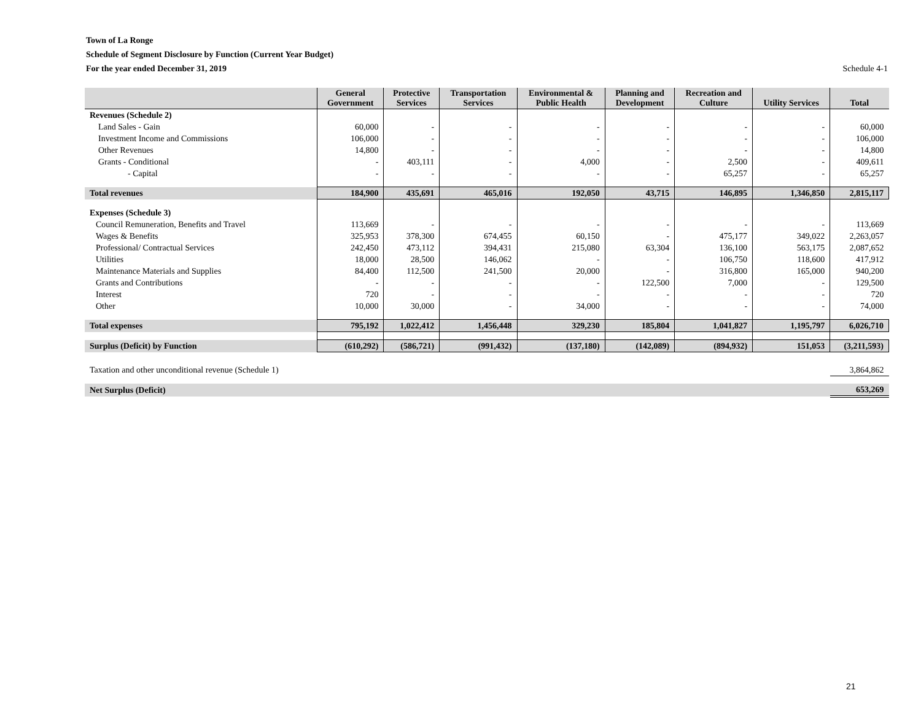Town of La Ronge
Schedule of Segment Disclosure by Function (Current Year Budget)
For the year ended December 31, 2019 Schedule 4-1
| | General Government | Protective Services | Transportation Services | Environmental & Public Health | Planning and Development | Recreation and Culture | Utility Services | Total |
| --- | --- | --- | --- | --- | --- | --- | --- | --- |
| Revenues (Schedule 2) | | | | | | | | |
| Land Sales - Gain | 60,000 | - | - | - | - | - | - | 60,000 |
| Investment Income and Commissions | 106,000 | - | - | - | - | - | - | 106,000 |
| Other Revenues | 14,800 | - | - | - | - | - | - | 14,800 |
| Grants - Conditional | - | 403,111 | - | 4,000 | - | 2,500 | - | 409,611 |
| - Capital | - | - | - | - | - | 65,257 | - | 65,257 |
| Total revenues | 184,900 | 435,691 | 465,016 | 192,050 | 43,715 | 146,895 | 1,346,850 | 2,815,117 |
| Expenses (Schedule 3) | | | | | | | | |
| Council Remuneration, Benefits and Travel | 113,669 | - | - | - | - | - | - | 113,669 |
| Wages & Benefits | 325,953 | 378,300 | 674,455 | 60,150 | - | 475,177 | 349,022 | 2,263,057 |
| Professional/ Contractual Services | 242,450 | 473,112 | 394,431 | 215,080 | 63,304 | 136,100 | 563,175 | 2,087,652 |
| Utilities | 18,000 | 28,500 | 146,062 | - | - | 106,750 | 118,600 | 417,912 |
| Maintenance Materials and Supplies | 84,400 | 112,500 | 241,500 | 20,000 | - | 316,800 | 165,000 | 940,200 |
| Grants and Contributions | - | - | - | - | 122,500 | 7,000 | - | 129,500 |
| Interest | 720 | - | - | - | - | - | - | 720 |
| Other | 10,000 | 30,000 | - | 34,000 | - | - | - | 74,000 |
| Total expenses | 795,192 | 1,022,412 | 1,456,448 | 329,230 | 185,804 | 1,041,827 | 1,195,797 | 6,026,710 |
| Surplus (Deficit) by Function | (610,292) | (586,721) | (991,432) | (137,180) | (142,089) | (894,932) | 151,053 | (3,211,593) |
| Taxation and other unconditional revenue (Schedule 1) | | | | | | | | 3,864,862 |
| Net Surplus (Deficit) | | | | | | | | 653,269 |
21